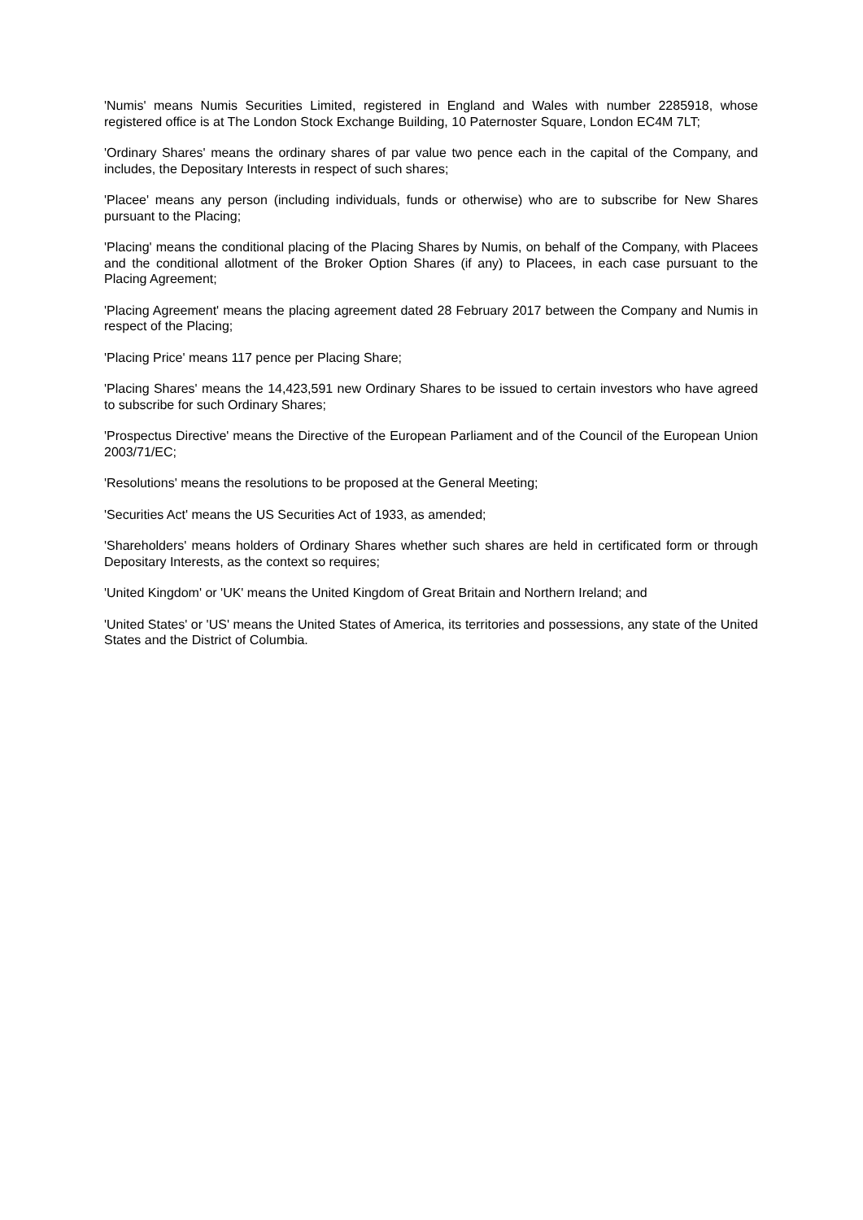'Numis' means Numis Securities Limited, registered in England and Wales with number 2285918, whose registered office is at The London Stock Exchange Building, 10 Paternoster Square, London EC4M 7LT;
'Ordinary Shares' means the ordinary shares of par value two pence each in the capital of the Company, and includes, the Depositary Interests in respect of such shares;
'Placee' means any person (including individuals, funds or otherwise) who are to subscribe for New Shares pursuant to the Placing;
'Placing' means the conditional placing of the Placing Shares by Numis, on behalf of the Company, with Placees and the conditional allotment of the Broker Option Shares (if any) to Placees, in each case pursuant to the Placing Agreement;
'Placing Agreement' means the placing agreement dated 28 February 2017 between the Company and Numis in respect of the Placing;
'Placing Price' means 117 pence per Placing Share;
'Placing Shares' means the 14,423,591 new Ordinary Shares to be issued to certain investors who have agreed to subscribe for such Ordinary Shares;
'Prospectus Directive' means the Directive of the European Parliament and of the Council of the European Union 2003/71/EC;
'Resolutions' means the resolutions to be proposed at the General Meeting;
'Securities Act' means the US Securities Act of 1933, as amended;
'Shareholders' means holders of Ordinary Shares whether such shares are held in certificated form or through Depositary Interests, as the context so requires;
'United Kingdom' or 'UK' means the United Kingdom of Great Britain and Northern Ireland; and
'United States' or 'US' means the United States of America, its territories and possessions, any state of the United States and the District of Columbia.